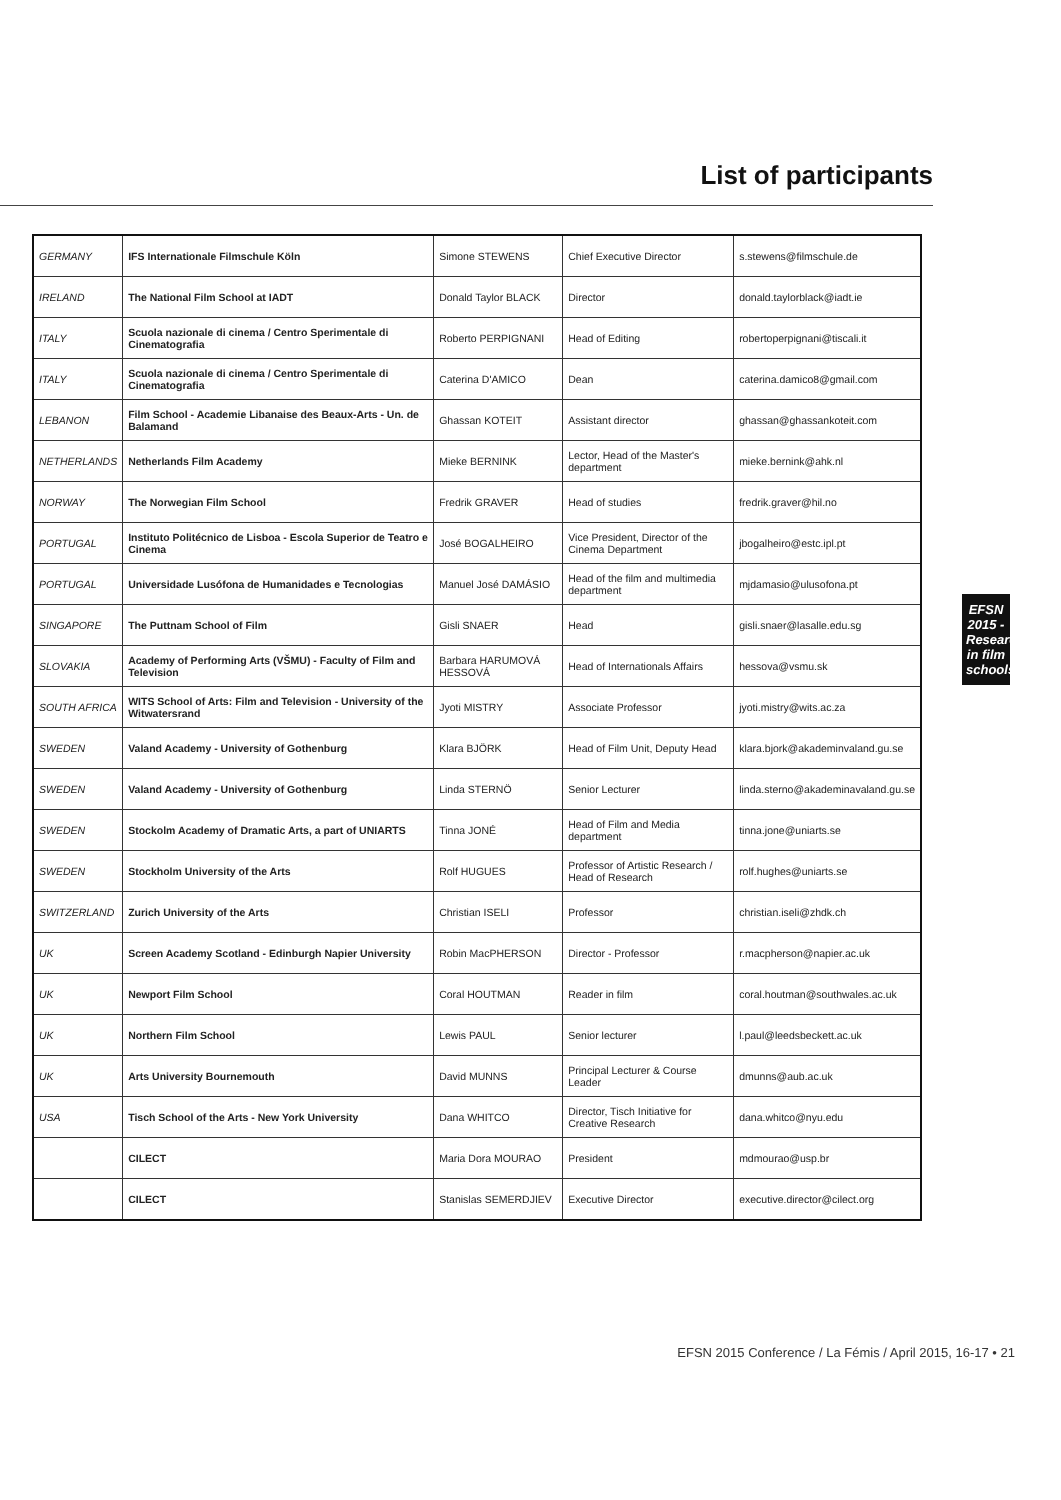List of participants
| GERMANY | IFS Internationale Filmschule Köln | Simone STEWENS | Chief Executive Director | s.stewens@filmschule.de |
| IRELAND | The National Film School at IADT | Donald Taylor BLACK | Director | donald.taylorblack@iadt.ie |
| ITALY | Scuola nazionale di cinema / Centro Sperimentale di Cinematografia | Roberto PERPIGNANI | Head of Editing | robertoperpignani@tiscali.it |
| ITALY | Scuola nazionale di cinema / Centro Sperimentale di Cinematografia | Caterina D'AMICO | Dean | caterina.damico8@gmail.com |
| LEBANON | Film School - Academie Libanaise des Beaux-Arts - Un. de Balamand | Ghassan KOTEIT | Assistant director | ghassan@ghassankoteit.com |
| NETHERLANDS | Netherlands Film Academy | Mieke BERNINK | Lector, Head of the Master's department | mieke.bernink@ahk.nl |
| NORWAY | The Norwegian Film School | Fredrik GRAVER | Head of studies | fredrik.graver@hil.no |
| PORTUGAL | Instituto Politécnico de Lisboa - Escola Superior de Teatro e Cinema | José BOGALHEIRO | Vice President, Director of the Cinema Department | jbogalheiro@estc.ipl.pt |
| PORTUGAL | Universidade Lusófona de Humanidades e Tecnologias | Manuel José DAMÁSIO | Head of the film and multimedia department | mjdamasio@ulusofona.pt |
| SINGAPORE | The Puttnam School of Film | Gisli SNAER | Head | gisli.snaer@lasalle.edu.sg |
| SLOVAKIA | Academy of Performing Arts (VŠMU) - Faculty of Film and Television | Barbara HARUMOVÁ HESSOVÁ | Head of Internationals Affairs | hessova@vsmu.sk |
| SOUTH AFRICA | WITS School of Arts: Film and Television - University of the Witwatersrand | Jyoti MISTRY | Associate Professor | jyoti.mistry@wits.ac.za |
| SWEDEN | Valand Academy - University of Gothenburg | Klara BJÖRK | Head of Film Unit, Deputy Head | klara.bjork@akademinvaland.gu.se |
| SWEDEN | Valand Academy - University of Gothenburg | Linda STERNÖ | Senior Lecturer | linda.sterno@akademinavaland.gu.se |
| SWEDEN | Stockolm Academy of Dramatic Arts, a part of UNIARTS | Tinna JONÉ | Head of Film and Media department | tinna.jone@uniarts.se |
| SWEDEN | Stockholm University of the Arts | Rolf HUGUES | Professor of Artistic Research / Head of Research | rolf.hughes@uniarts.se |
| SWITZERLAND | Zurich University of the Arts | Christian ISELI | Professor | christian.iseli@zhdk.ch |
| UK | Screen Academy Scotland - Edinburgh Napier University | Robin MacPHERSON | Director - Professor | r.macpherson@napier.ac.uk |
| UK | Newport Film School | Coral HOUTMAN | Reader in film | coral.houtman@southwales.ac.uk |
| UK | Northern Film School | Lewis PAUL | Senior lecturer | l.paul@leedsbeckett.ac.uk |
| UK | Arts University Bournemouth | David MUNNS | Principal Lecturer & Course Leader | dmunns@aub.ac.uk |
| USA | Tisch School of the Arts - New York University | Dana WHITCO | Director, Tisch Initiative for Creative Research | dana.whitco@nyu.edu |
| | CILECT | Maria Dora MOURAO | President | mdmourao@usp.br |
| | CILECT | Stanislas SEMERDJIEV | Executive Director | executive.director@cilect.org |
EFSN 2015 - Research in film schools
EFSN 2015 Conference / La Fémis / April 2015, 16-17 • 21